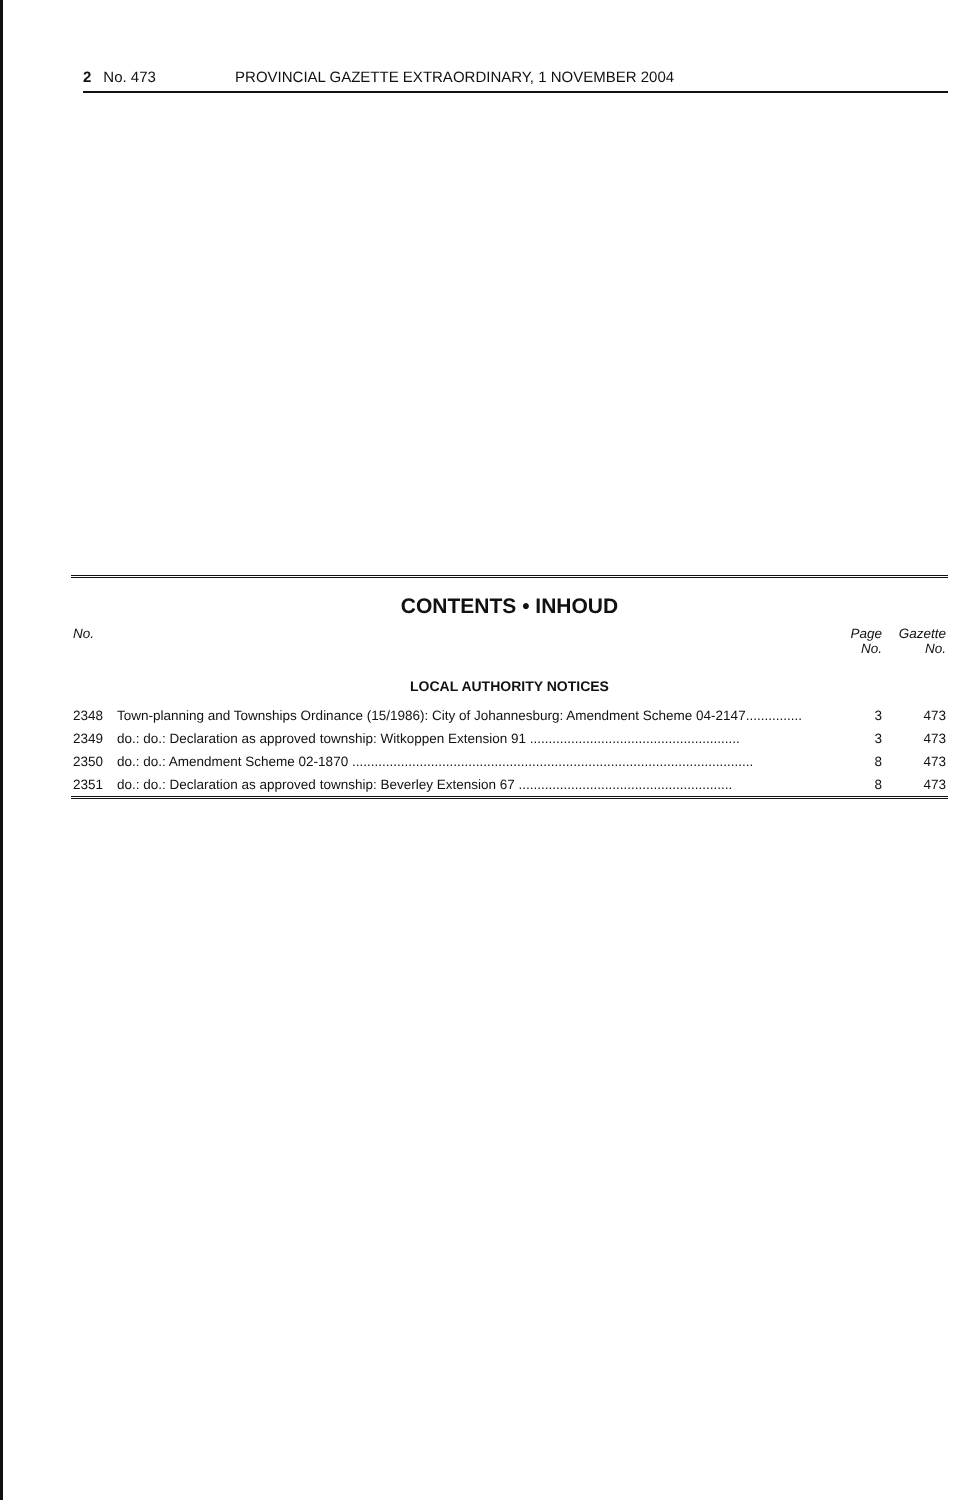2 No. 473 PROVINCIAL GAZETTE EXTRAORDINARY, 1 NOVEMBER 2004
CONTENTS • INHOUD
| No. | | Page No. | Gazette No. |
| --- | --- | --- | --- |
| LOCAL AUTHORITY NOTICES | | | |
| 2348 | Town-planning and Townships Ordinance (15/1986): City of Johannesburg: Amendment Scheme 04-2147............... | 3 | 473 |
| 2349 | do.: do.: Declaration as approved township: Witkoppen Extension 91 ........................................................ | 3 | 473 |
| 2350 | do.: do.: Amendment Scheme 02-1870 ........................................................................................................... | 8 | 473 |
| 2351 | do.: do.: Declaration as approved township: Beverley Extension 67 ......................................................... | 8 | 473 |